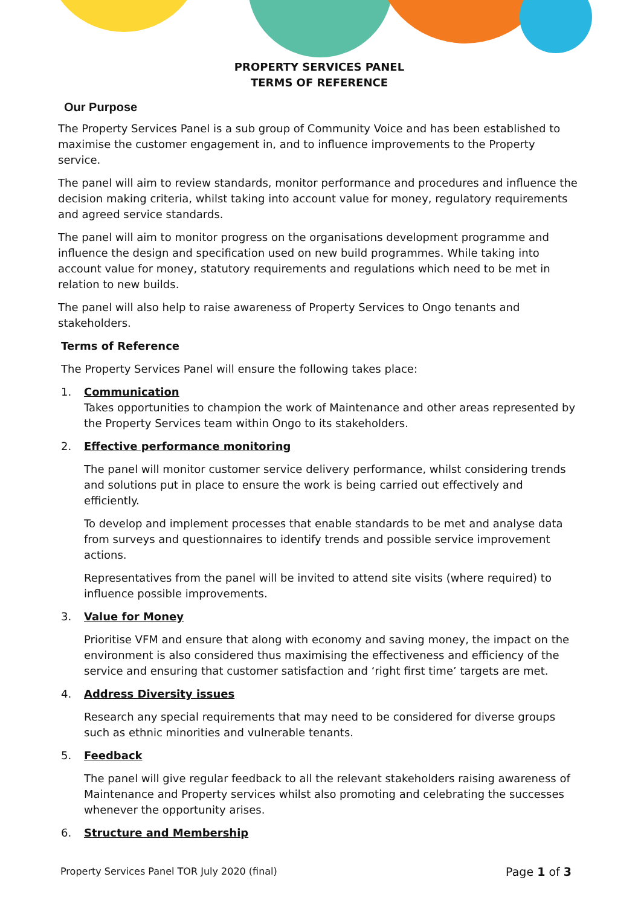PROPERTY SERVICES PANEL
TERMS OF REFERENCE
Our Purpose
The Property Services Panel is a sub group of Community Voice and has been established to maximise the customer engagement in, and to influence improvements to the Property service.
The panel will aim to review standards, monitor performance and procedures and influence the decision making criteria, whilst taking into account value for money, regulatory requirements and agreed service standards.
The panel will aim to monitor progress on the organisations development programme and influence the design and specification used on new build programmes. While taking into account value for money, statutory requirements and regulations which need to be met in relation to new builds.
The panel will also help to raise awareness of Property Services to Ongo tenants and stakeholders.
Terms of Reference
The Property Services Panel will ensure the following takes place:
1. Communication
Takes opportunities to champion the work of Maintenance and other areas represented by the Property Services team within Ongo to its stakeholders.
2. Effective performance monitoring
The panel will monitor customer service delivery performance, whilst considering trends and solutions put in place to ensure the work is being carried out effectively and efficiently.
To develop and implement processes that enable standards to be met and analyse data from surveys and questionnaires to identify trends and possible service improvement actions.
Representatives from the panel will be invited to attend site visits (where required) to influence possible improvements.
3. Value for Money
Prioritise VFM and ensure that along with economy and saving money, the impact on the environment is also considered thus maximising the effectiveness and efficiency of the service and ensuring that customer satisfaction and ‘right first time’ targets are met.
4. Address Diversity issues
Research any special requirements that may need to be considered for diverse groups such as ethnic minorities and vulnerable tenants.
5. Feedback
The panel will give regular feedback to all the relevant stakeholders raising awareness of Maintenance and Property services whilst also promoting and celebrating the successes whenever the opportunity arises.
6. Structure and Membership
Property Services Panel TOR July 2020 (final) Page 1 of 3